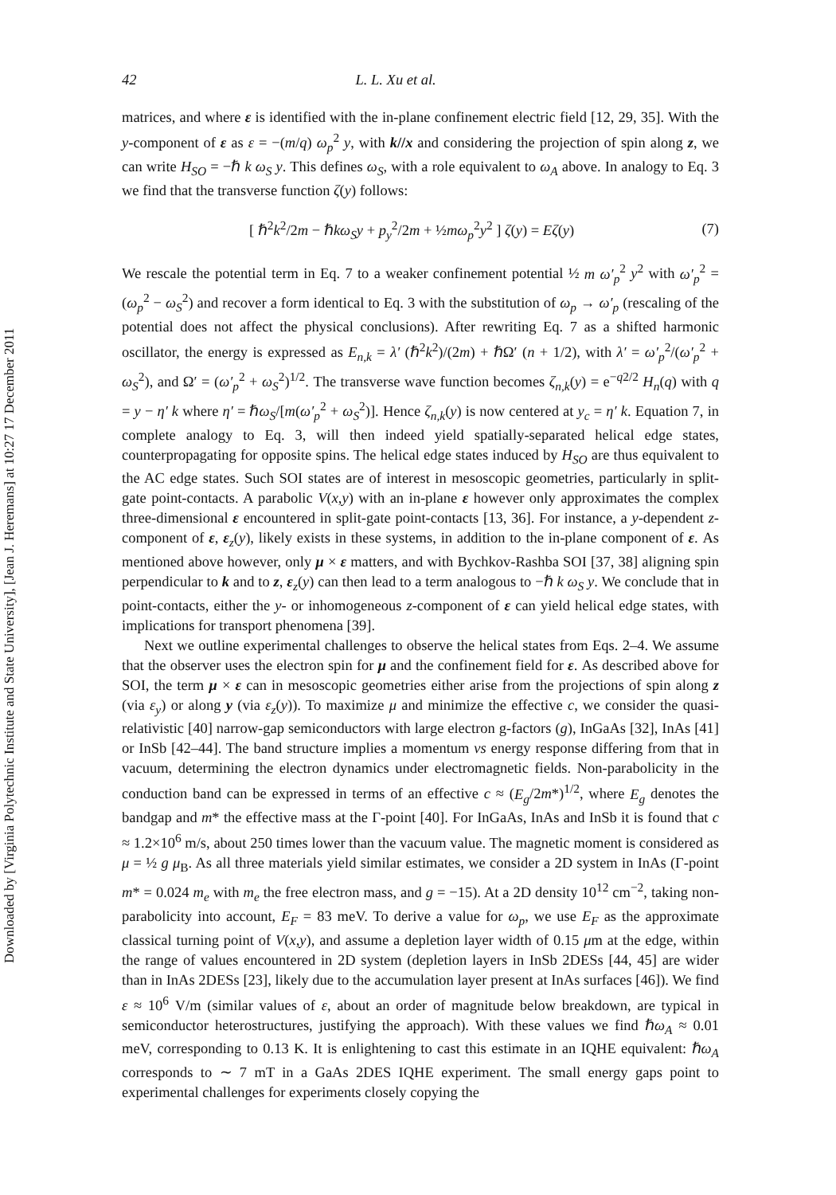Downloaded by [Virginia Polytechnic Institute and State University], [Jean J. Heremans] at 10:27 17 December 2011
42 L. L. Xu et al.
matrices, and where ε is identified with the in-plane confinement electric field [12, 29, 35]. With the y-component of ε as ε = −(m/q) ω<sub>p</sub><sup>2</sup> y, with k//x and considering the projection of spin along z, we can write H<sub>SO</sub> = −ℏ k ω<sub>S</sub> y. This defines ω<sub>S</sub>, with a role equivalent to ω<sub>A</sub> above. In analogy to Eq. 3 we find that the transverse function ζ(y) follows:
[ ℏ<sup>2</sup>k<sup>2</sup>/2m − ℏkω<sub>S</sub>y + p<sub>y</sub><sup>2</sup>/2m + ½mω<sub>p</sub><sup>2</sup>y<sup>2</sup> ] ζ(y) = Eζ(y) (7)
We rescale the potential term in Eq. 7 to a weaker confinement potential ½ m ω′<sub>p</sub><sup>2</sup> y<sup>2</sup> with ω′<sub>p</sub><sup>2</sup> = (ω<sub>p</sub><sup>2</sup> − ω<sub>S</sub><sup>2</sup>) and recover a form identical to Eq. 3 with the substitution of ω<sub>p</sub> → ω′<sub>p</sub> (rescaling of the potential does not affect the physical conclusions). After rewriting Eq. 7 as a shifted harmonic oscillator, the energy is expressed as E<sub>n,k</sub> = λ′ (ℏ<sup>2</sup>k<sup>2</sup>)/(2m) + ℏΩ′ (n + 1/2), with λ′ = ω′<sub>p</sub><sup>2</sup>/(ω′<sub>p</sub><sup>2</sup> + ω<sub>S</sub><sup>2</sup>), and Ω′ = (ω′<sub>p</sub><sup>2</sup> + ω<sub>S</sub><sup>2</sup>)<sup>1/2</sup>. The transverse wave function becomes ζ<sub>n,k</sub>(y) = e<sup>−q2/2</sup> H<sub>n</sub>(q) with q = y − η′ k where η′ = ℏω<sub>S</sub>/[m(ω′<sub>p</sub><sup>2</sup> + ω<sub>S</sub><sup>2</sup>)]. Hence ζ<sub>n,k</sub>(y) is now centered at y<sub>c</sub> = η′ k. Equation 7, in complete analogy to Eq. 3, will then indeed yield spatially-separated helical edge states, counterpropagating for opposite spins. The helical edge states induced by H<sub>SO</sub> are thus equivalent to the AC edge states. Such SOI states are of interest in mesoscopic geometries, particularly in split-gate point-contacts. A parabolic V(x,y) with an in-plane ε however only approximates the complex three-dimensional ε encountered in split-gate point-contacts [13, 36]. For instance, a y-dependent z-component of ε, ε<sub>z</sub>(y), likely exists in these systems, in addition to the in-plane component of ε. As mentioned above however, only μ × ε matters, and with Bychkov-Rashba SOI [37, 38] aligning spin perpendicular to k and to z, ε<sub>z</sub>(y) can then lead to a term analogous to −ℏ k ω<sub>S</sub> y. We conclude that in point-contacts, either the y- or inhomogeneous z-component of ε can yield helical edge states, with implications for transport phenomena [39].
Next we outline experimental challenges to observe the helical states from Eqs. 2–4. We assume that the observer uses the electron spin for μ and the confinement field for ε. As described above for SOI, the term μ × ε can in mesoscopic geometries either arise from the projections of spin along z (via ε<sub>y</sub>) or along y (via ε<sub>z</sub>(y)). To maximize μ and minimize the effective c, we consider the quasi-relativistic [40] narrow-gap semiconductors with large electron g-factors (g), InGaAs [32], InAs [41] or InSb [42–44]. The band structure implies a momentum vs energy response differing from that in vacuum, determining the electron dynamics under electromagnetic fields. Non-parabolicity in the conduction band can be expressed in terms of an effective c ≈ (E<sub>g</sub>/2m*)<sup>1/2</sup>, where E<sub>g</sub> denotes the bandgap and m* the effective mass at the Γ-point [40]. For InGaAs, InAs and InSb it is found that c ≈ 1.2×10<sup>6</sup> m/s, about 250 times lower than the vacuum value. The magnetic moment is considered as μ = ½ g μ<sub>B</sub>. As all three materials yield similar estimates, we consider a 2D system in InAs (Γ-point m* = 0.024 m<sub>e</sub> with m<sub>e</sub> the free electron mass, and g = −15). At a 2D density 10<sup>12</sup> cm<sup>−2</sup>, taking non-parabolicity into account, E<sub>F</sub> = 83 meV. To derive a value for ω<sub>p</sub>, we use E<sub>F</sub> as the approximate classical turning point of V(x,y), and assume a depletion layer width of 0.15 μm at the edge, within the range of values encountered in 2D system (depletion layers in InSb 2DESs [44, 45] are wider than in InAs 2DESs [23], likely due to the accumulation layer present at InAs surfaces [46]). We find ε ≈ 10<sup>6</sup> V/m (similar values of ε, about an order of magnitude below breakdown, are typical in semiconductor heterostructures, justifying the approach). With these values we find ℏω<sub>A</sub> ≈ 0.01 meV, corresponding to 0.13 K. It is enlightening to cast this estimate in an IQHE equivalent: ℏω<sub>A</sub> corresponds to ∼ 7 mT in a GaAs 2DES IQHE experiment. The small energy gaps point to experimental challenges for experiments closely copying the